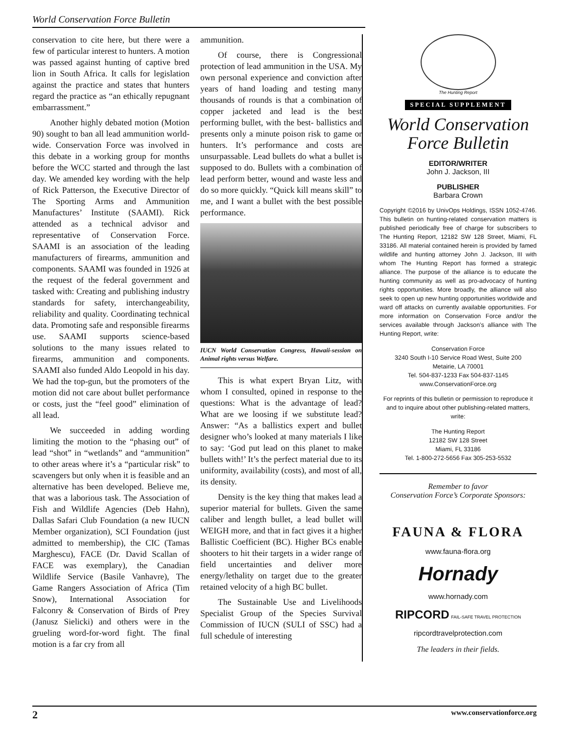World Conservation Force Bulletin
conservation to cite here, but there were a few of particular interest to hunters. A motion was passed against hunting of captive bred lion in South Africa. It calls for legislation against the practice and states that hunters regard the practice as “an ethically repugnant embarrassment.”
Another highly debated motion (Motion 90) sought to ban all lead ammunition world-wide. Conservation Force was involved in this debate in a working group for months before the WCC started and through the last day. We amended key wording with the help of Rick Patterson, the Executive Director of The Sporting Arms and Ammunition Manufactures’ Institute (SAAMI). Rick attended as a technical advisor and representative of Conservation Force. SAAMI is an association of the leading manufacturers of firearms, ammunition and components. SAAMI was founded in 1926 at the request of the federal government and tasked with: Creating and publishing industry standards for safety, interchangeability, reliability and quality. Coordinating technical data. Promoting safe and responsible firearms use. SAAMI supports science-based solutions to the many issues related to firearms, ammunition and components. SAAMI also funded Aldo Leopold in his day. We had the top-gun, but the promoters of the motion did not care about bullet performance or costs, just the “feel good” elimination of all lead.
We succeeded in adding wording limiting the motion to the “phasing out” of lead “shot” in “wetlands” and “ammunition” to other areas where it’s a “particular risk” to scavengers but only when it is feasible and an alternative has been developed. Believe me, that was a laborious task. The Association of Fish and Wildlife Agencies (Deb Hahn), Dallas Safari Club Foundation (a new IUCN Member organization), SCI Foundation (just admitted to membership), the CIC (Tamas Marghescu), FACE (Dr. David Scallan of FACE was exemplary), the Canadian Wildlife Service (Basile Vanhavre), The Game Rangers Association of Africa (Tim Snow), International Association for Falconry & Conservation of Birds of Prey (Janusz Sielicki) and others were in the grueling word-for-word fight. The final motion is a far cry from all
ammunition.
Of course, there is Congressional protection of lead ammunition in the USA. My own personal experience and conviction after years of hand loading and testing many thousands of rounds is that a combination of copper jacketed and lead is the best performing bullet, with the best- ballistics and presents only a minute poison risk to game or hunters. It’s performance and costs are unsurpassable. Lead bullets do what a bullet is supposed to do. Bullets with a combination of lead perform better, wound and waste less and do so more quickly. “Quick kill means skill” to me, and I want a bullet with the best possible performance.
IUCN World Conservation Congress, Hawaii-session on Animal rights versus Welfare.
This is what expert Bryan Litz, with whom I consulted, opined in response to the questions: What is the advantage of lead? What are we loosing if we substitute lead? Answer: “As a ballistics expert and bullet designer who’s looked at many materials I like to say: ‘God put lead on this planet to make bullets with!’ It’s the perfect material due to its uniformity, availability (costs), and most of all, its density.
Density is the key thing that makes lead a superior material for bullets. Given the same caliber and length bullet, a lead bullet will WEIGH more, and that in fact gives it a higher Ballistic Coefficient (BC). Higher BCs enable shooters to hit their targets in a wider range of field uncertainties and deliver more energy/lethality on target due to the greater retained velocity of a high BC bullet.
The Sustainable Use and Livelihoods Specialist Group of the Species Survival Commission of IUCN (SULI of SSC) had a full schedule of interesting
The Hunting Report
SPECIAL SUPPLEMENT
World Conservation
Force Bulletin
EDITOR/WRITER
John J. Jackson, III
PUBLISHER
Barbara Crown
Copyright ©2016 by UnivOps Holdings, ISSN 1052-4746. This bulletin on hunting-related conservation matters is published periodically free of charge for subscribers to The Hunting Report, 12182 SW 128 Street, Miami, FL 33186. All material contained herein is provided by famed wildlife and hunting attorney John J. Jackson, III with whom The Hunting Report has formed a strategic alliance. The purpose of the alliance is to educate the hunting community as well as pro-advocacy of hunting rights opportunities. More broadly, the alliance will also seek to open up new hunting opportunities worldwide and ward off attacks on currently available opportunities. For more information on Conservation Force and/or the services available through Jackson’s alliance with The Hunting Report, write:
Conservation Force
3240 South I-10 Service Road West, Suite 200
Metairie, LA 70001
Tel. 504-837-1233 Fax 504-837-1145
www.ConservationForce.org
For reprints of this bulletin or permission to reproduce it and to inquire about other publishing-related matters, write:
The Hunting Report
12182 SW 128 Street
Miami, FL 33186
Tel. 1-800-272-5656 Fax 305-253-5532
Remember to favor
Conservation Force’s Corporate Sponsors:
FAUNA & FLORA
www.fauna-flora.org
Hornady
www.hornady.com
RIPCORD FAIL-SAFE TRAVEL PROTECTION
ripcordtravelprotection.com
The leaders in their fields.
2 www.conservationforce.org